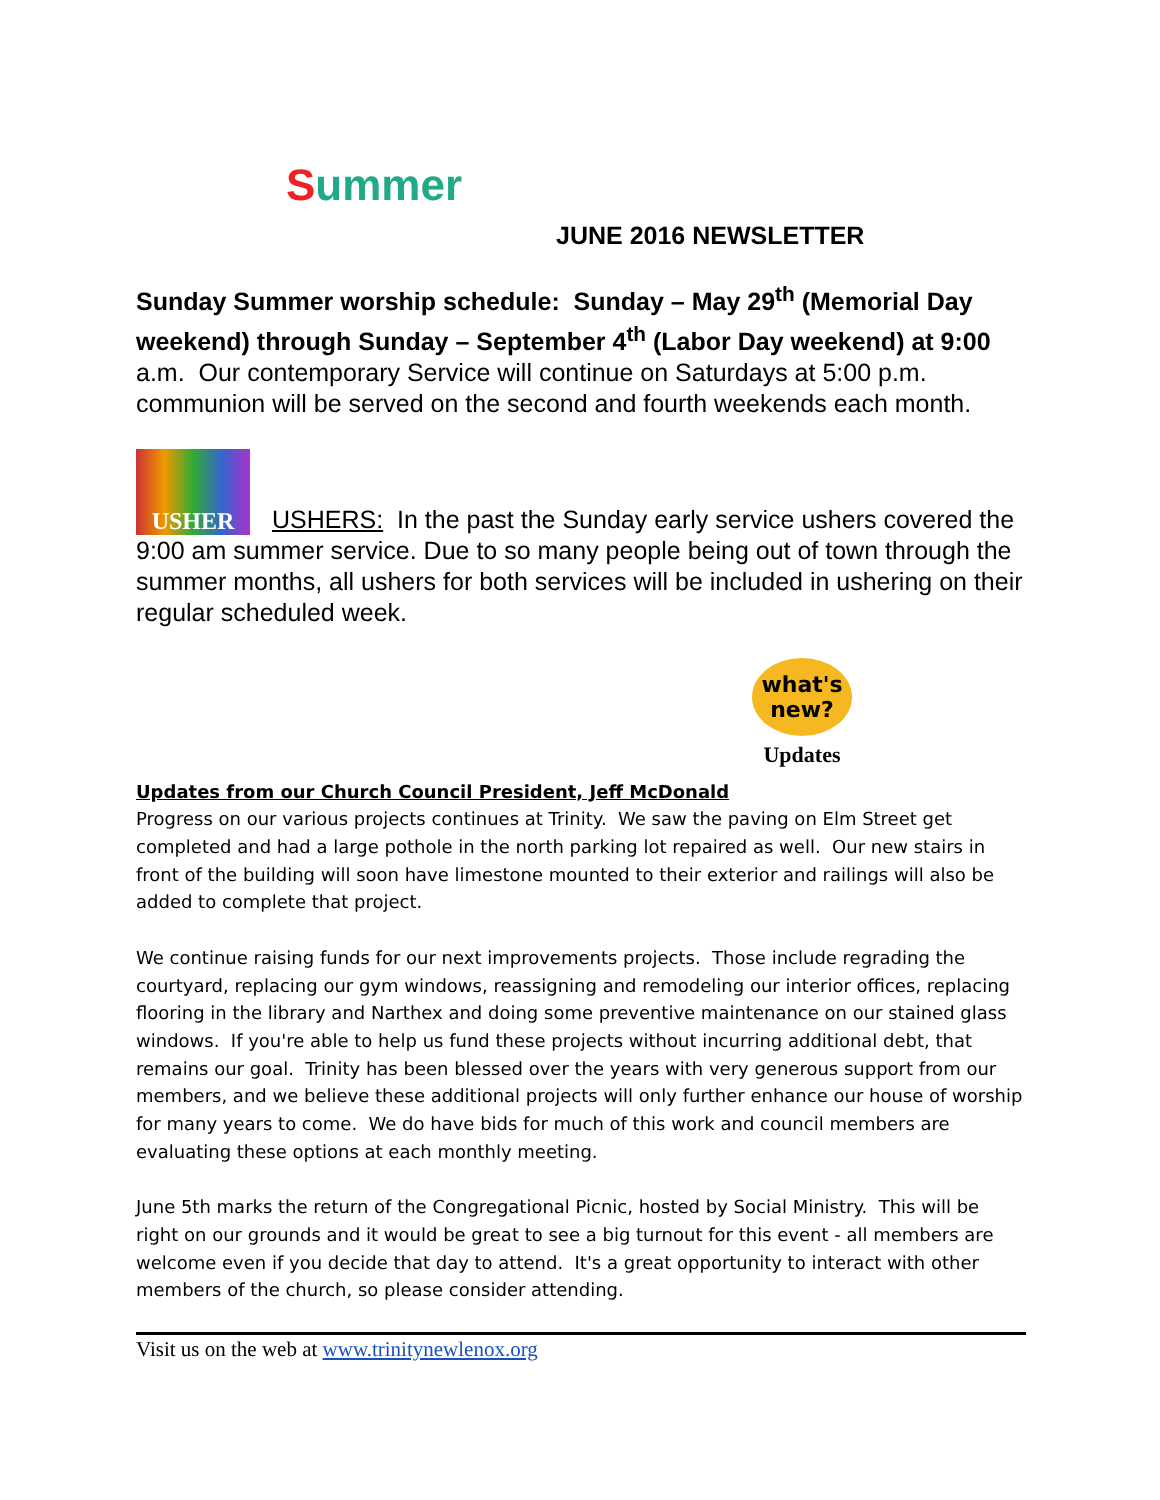Summer
JUNE 2016 NEWSLETTER
Sunday Summer worship schedule: Sunday – May 29<sup>th</sup> (Memorial Day weekend) through Sunday – September 4<sup>th</sup> (Labor Day weekend) at 9:00 a.m. Our contemporary Service will continue on Saturdays at 5:00 p.m. communion will be served on the second and fourth weekends each month.
USHER USHERS: In the past the Sunday early service ushers covered the 9:00 am summer service. Due to so many people being out of town through the summer months, all ushers for both services will be included in ushering on their regular scheduled week.
what's new?
Updates
Updates from our Church Council President, Jeff McDonald
Progress on our various projects continues at Trinity. We saw the paving on Elm Street get completed and had a large pothole in the north parking lot repaired as well. Our new stairs in front of the building will soon have limestone mounted to their exterior and railings will also be added to complete that project.
We continue raising funds for our next improvements projects. Those include regrading the courtyard, replacing our gym windows, reassigning and remodeling our interior offices, replacing flooring in the library and Narthex and doing some preventive maintenance on our stained glass windows. If you're able to help us fund these projects without incurring additional debt, that remains our goal. Trinity has been blessed over the years with very generous support from our members, and we believe these additional projects will only further enhance our house of worship for many years to come. We do have bids for much of this work and council members are evaluating these options at each monthly meeting.
June 5th marks the return of the Congregational Picnic, hosted by Social Ministry. This will be right on our grounds and it would be great to see a big turnout for this event - all members are welcome even if you decide that day to attend. It's a great opportunity to interact with other members of the church, so please consider attending.
Visit us on the web at www.trinitynewlenox.org